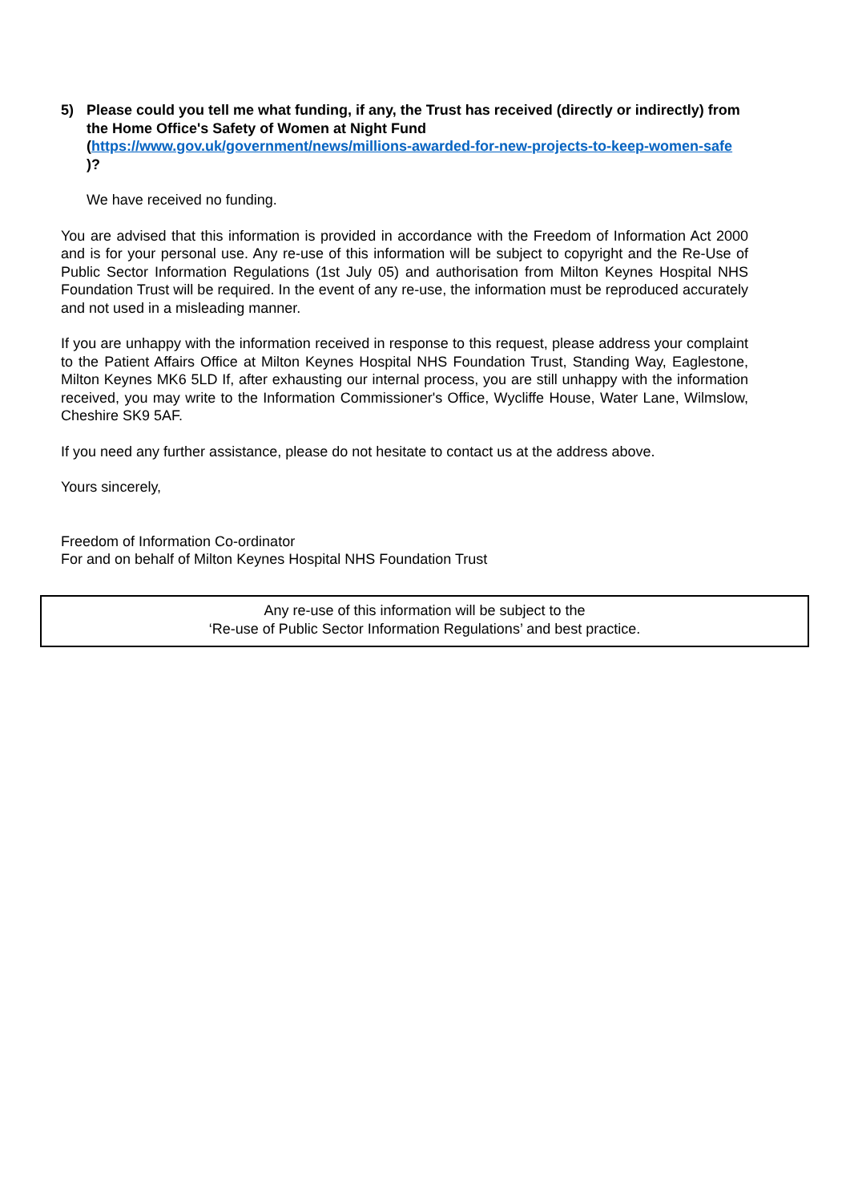5) Please could you tell me what funding, if any, the Trust has received (directly or indirectly) from the Home Office's Safety of Women at Night Fund (https://www.gov.uk/government/news/millions-awarded-for-new-projects-to-keep-women-safe )?
We have received no funding.
You are advised that this information is provided in accordance with the Freedom of Information Act 2000 and is for your personal use. Any re-use of this information will be subject to copyright and the Re-Use of Public Sector Information Regulations (1st July 05) and authorisation from Milton Keynes Hospital NHS Foundation Trust will be required. In the event of any re-use, the information must be reproduced accurately and not used in a misleading manner.
If you are unhappy with the information received in response to this request, please address your complaint to the Patient Affairs Office at Milton Keynes Hospital NHS Foundation Trust, Standing Way, Eaglestone, Milton Keynes MK6 5LD If, after exhausting our internal process, you are still unhappy with the information received, you may write to the Information Commissioner's Office, Wycliffe House, Water Lane, Wilmslow, Cheshire SK9 5AF.
If you need any further assistance, please do not hesitate to contact us at the address above.
Yours sincerely,
Freedom of Information Co-ordinator
For and on behalf of Milton Keynes Hospital NHS Foundation Trust
Any re-use of this information will be subject to the
‘Re-use of Public Sector Information Regulations’ and best practice.